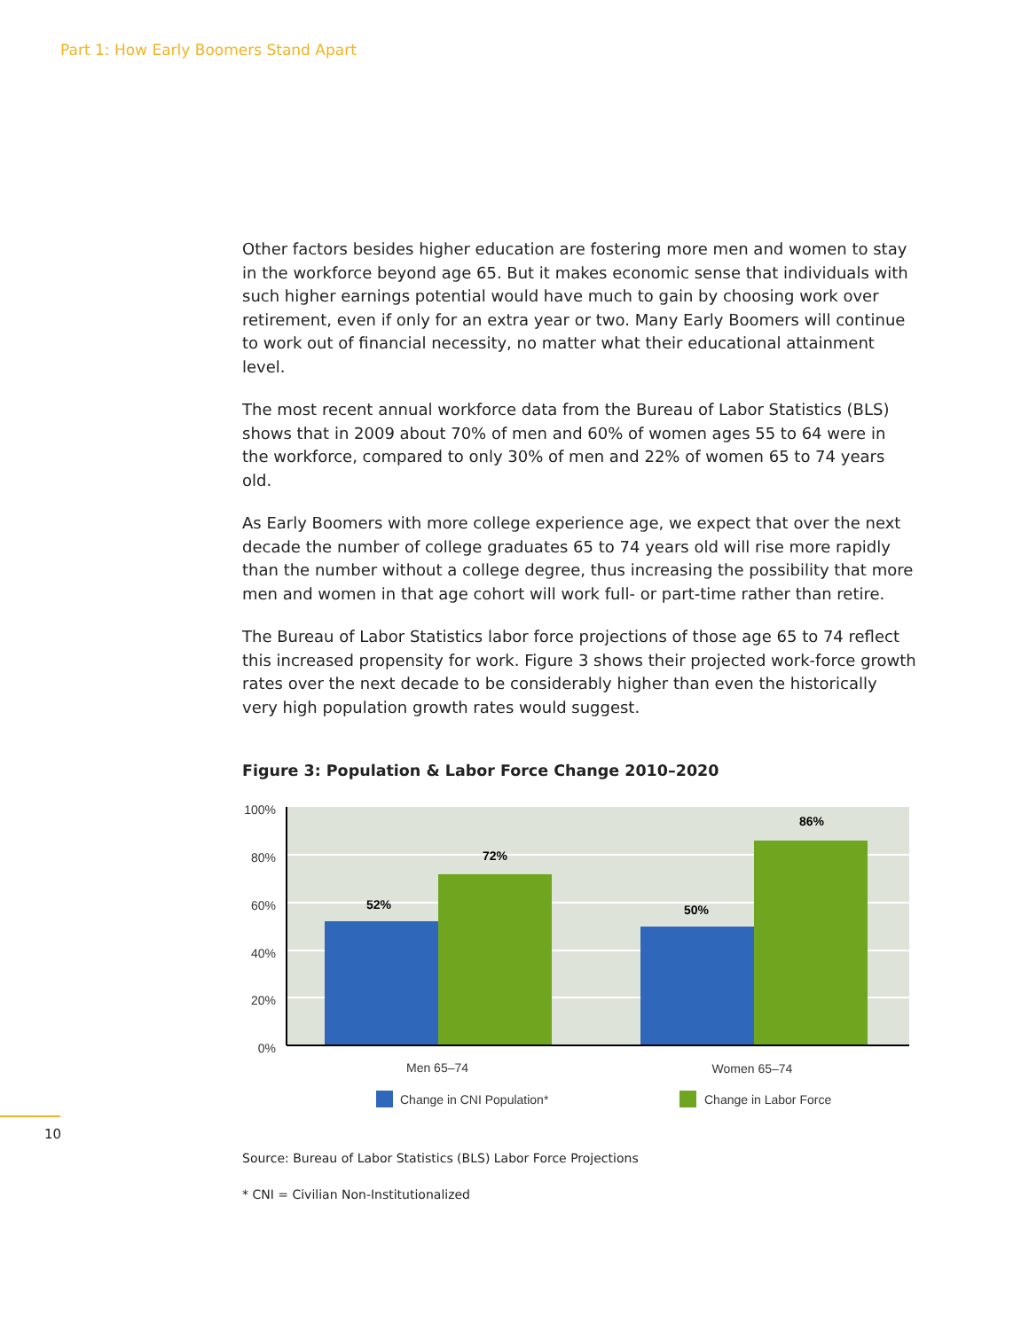Part 1: How Early Boomers Stand Apart
Other factors besides higher education are fostering more men and women to stay in the workforce beyond age 65. But it makes economic sense that individuals with such higher earnings potential would have much to gain by choosing work over retirement, even if only for an extra year or two. Many Early Boomers will continue to work out of financial necessity, no matter what their educational attainment level.
The most recent annual workforce data from the Bureau of Labor Statistics (BLS) shows that in 2009 about 70% of men and 60% of women ages 55 to 64 were in the workforce, compared to only 30% of men and 22% of women 65 to 74 years old.
As Early Boomers with more college experience age, we expect that over the next decade the number of college graduates 65 to 74 years old will rise more rapidly than the number without a college degree, thus increasing the possibility that more men and women in that age cohort will work full- or part-time rather than retire.
The Bureau of Labor Statistics labor force projections of those age 65 to 74 reflect this increased propensity for work. Figure 3 shows their projected work-force growth rates over the next decade to be considerably higher than even the historically very high population growth rates would suggest.
Figure 3: Population & Labor Force Change 2010–2020
100%
80%
60%
40%
20%
0%
52%
72%
50%
86%
Men 65–74
Women 65–74
Change in CNI Population*
Change in Labor Force
Source: Bureau of Labor Statistics (BLS) Labor Force Projections
* CNI = Civilian Non-Institutionalized
10